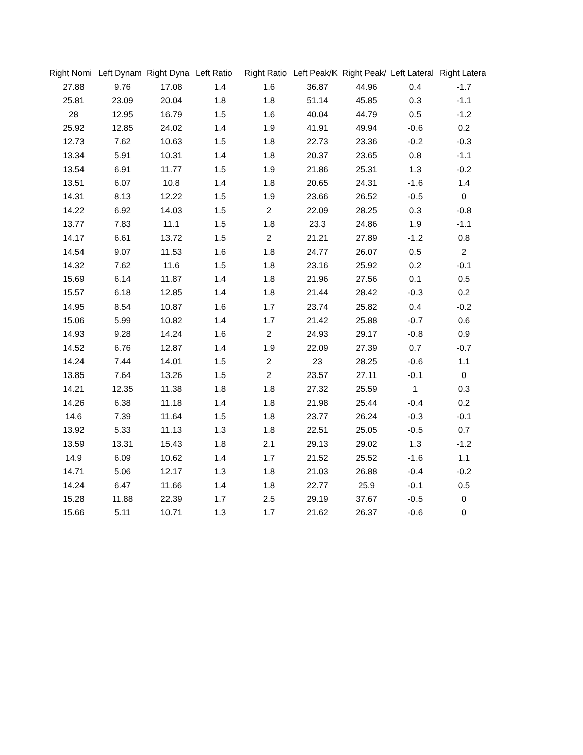| Right Nomi | Left Dynam | Right Dyna | Left Ratio | Right Ratio | Left Peak/K | Right Peak/ | Left Lateral | Right Latera |
| --- | --- | --- | --- | --- | --- | --- | --- | --- |
| 27.88 | 9.76 | 17.08 | 1.4 | 1.6 | 36.87 | 44.96 | 0.4 | -1.7 |
| 25.81 | 23.09 | 20.04 | 1.8 | 1.8 | 51.14 | 45.85 | 0.3 | -1.1 |
| 28 | 12.95 | 16.79 | 1.5 | 1.6 | 40.04 | 44.79 | 0.5 | -1.2 |
| 25.92 | 12.85 | 24.02 | 1.4 | 1.9 | 41.91 | 49.94 | -0.6 | 0.2 |
| 12.73 | 7.62 | 10.63 | 1.5 | 1.8 | 22.73 | 23.36 | -0.2 | -0.3 |
| 13.34 | 5.91 | 10.31 | 1.4 | 1.8 | 20.37 | 23.65 | 0.8 | -1.1 |
| 13.54 | 6.91 | 11.77 | 1.5 | 1.9 | 21.86 | 25.31 | 1.3 | -0.2 |
| 13.51 | 6.07 | 10.8 | 1.4 | 1.8 | 20.65 | 24.31 | -1.6 | 1.4 |
| 14.31 | 8.13 | 12.22 | 1.5 | 1.9 | 23.66 | 26.52 | -0.5 | 0 |
| 14.22 | 6.92 | 14.03 | 1.5 | 2 | 22.09 | 28.25 | 0.3 | -0.8 |
| 13.77 | 7.83 | 11.1 | 1.5 | 1.8 | 23.3 | 24.86 | 1.9 | -1.1 |
| 14.17 | 6.61 | 13.72 | 1.5 | 2 | 21.21 | 27.89 | -1.2 | 0.8 |
| 14.54 | 9.07 | 11.53 | 1.6 | 1.8 | 24.77 | 26.07 | 0.5 | 2 |
| 14.32 | 7.62 | 11.6 | 1.5 | 1.8 | 23.16 | 25.92 | 0.2 | -0.1 |
| 15.69 | 6.14 | 11.87 | 1.4 | 1.8 | 21.96 | 27.56 | 0.1 | 0.5 |
| 15.57 | 6.18 | 12.85 | 1.4 | 1.8 | 21.44 | 28.42 | -0.3 | 0.2 |
| 14.95 | 8.54 | 10.87 | 1.6 | 1.7 | 23.74 | 25.82 | 0.4 | -0.2 |
| 15.06 | 5.99 | 10.82 | 1.4 | 1.7 | 21.42 | 25.88 | -0.7 | 0.6 |
| 14.93 | 9.28 | 14.24 | 1.6 | 2 | 24.93 | 29.17 | -0.8 | 0.9 |
| 14.52 | 6.76 | 12.87 | 1.4 | 1.9 | 22.09 | 27.39 | 0.7 | -0.7 |
| 14.24 | 7.44 | 14.01 | 1.5 | 2 | 23 | 28.25 | -0.6 | 1.1 |
| 13.85 | 7.64 | 13.26 | 1.5 | 2 | 23.57 | 27.11 | -0.1 | 0 |
| 14.21 | 12.35 | 11.38 | 1.8 | 1.8 | 27.32 | 25.59 | 1 | 0.3 |
| 14.26 | 6.38 | 11.18 | 1.4 | 1.8 | 21.98 | 25.44 | -0.4 | 0.2 |
| 14.6 | 7.39 | 11.64 | 1.5 | 1.8 | 23.77 | 26.24 | -0.3 | -0.1 |
| 13.92 | 5.33 | 11.13 | 1.3 | 1.8 | 22.51 | 25.05 | -0.5 | 0.7 |
| 13.59 | 13.31 | 15.43 | 1.8 | 2.1 | 29.13 | 29.02 | 1.3 | -1.2 |
| 14.9 | 6.09 | 10.62 | 1.4 | 1.7 | 21.52 | 25.52 | -1.6 | 1.1 |
| 14.71 | 5.06 | 12.17 | 1.3 | 1.8 | 21.03 | 26.88 | -0.4 | -0.2 |
| 14.24 | 6.47 | 11.66 | 1.4 | 1.8 | 22.77 | 25.9 | -0.1 | 0.5 |
| 15.28 | 11.88 | 22.39 | 1.7 | 2.5 | 29.19 | 37.67 | -0.5 | 0 |
| 15.66 | 5.11 | 10.71 | 1.3 | 1.7 | 21.62 | 26.37 | -0.6 | 0 |